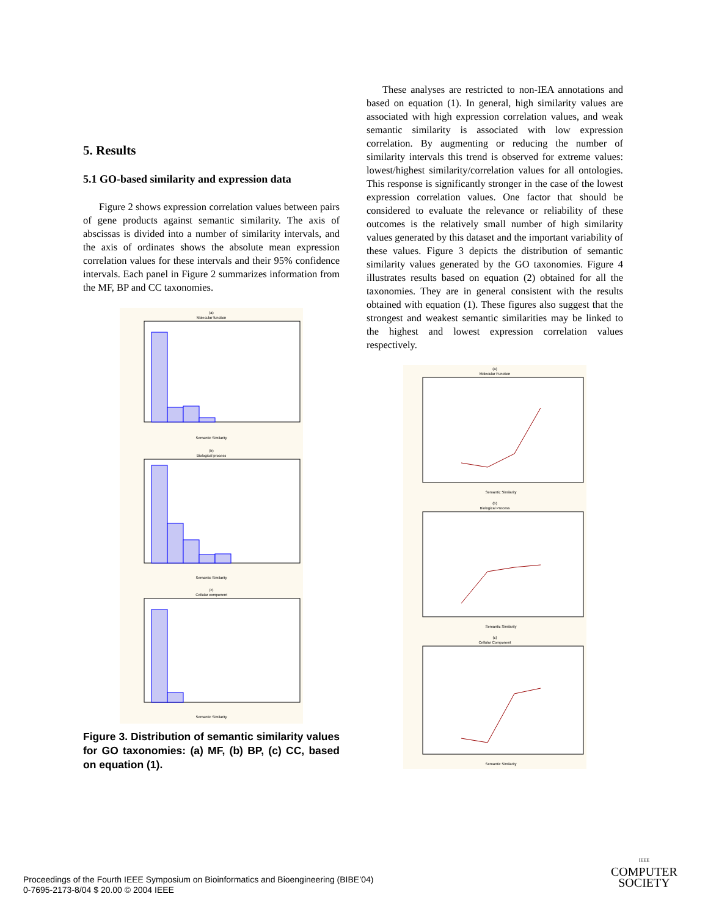5. Results
5.1 GO-based similarity and expression data
Figure 2 shows expression correlation values between pairs of gene products against semantic similarity. The axis of abscissas is divided into a number of similarity intervals, and the axis of ordinates shows the absolute mean expression correlation values for these intervals and their 95% confidence intervals. Each panel in Figure 2 summarizes information from the MF, BP and CC taxonomies.
(a)
Molecular function
Semantic Similarity
(b)
Biological process
Semantic Similarity
(c)
Cellular component
Semantic Similarity
Figure 3. Distribution of semantic similarity values for GO taxonomies: (a) MF, (b) BP, (c) CC, based on equation (1).
These analyses are restricted to non-IEA annotations and based on equation (1). In general, high similarity values are associated with high expression correlation values, and weak semantic similarity is associated with low expression correlation. By augmenting or reducing the number of similarity intervals this trend is observed for extreme values: lowest/highest similarity/correlation values for all ontologies. This response is significantly stronger in the case of the lowest expression correlation values. One factor that should be considered to evaluate the relevance or reliability of these outcomes is the relatively small number of high similarity values generated by this dataset and the important variability of these values. Figure 3 depicts the distribution of semantic similarity values generated by the GO taxonomies. Figure 4 illustrates results based on equation (2) obtained for all the taxonomies. They are in general consistent with the results obtained with equation (1). These figures also suggest that the strongest and weakest semantic similarities may be linked to the highest and lowest expression correlation values respectively.
(a)
Molecular Function
Semantic Similarity
(b)
Biological Process
Semantic Similarity
(c)
Cellular Component
Semantic Similarity
Proceedings of the Fourth IEEE Symposium on Bioinformatics and Bioengineering (BIBE’04)
0-7695-2173-8/04 $ 20.00 © 2004 IEEE
IEEE
COMPUTER
SOCIETY